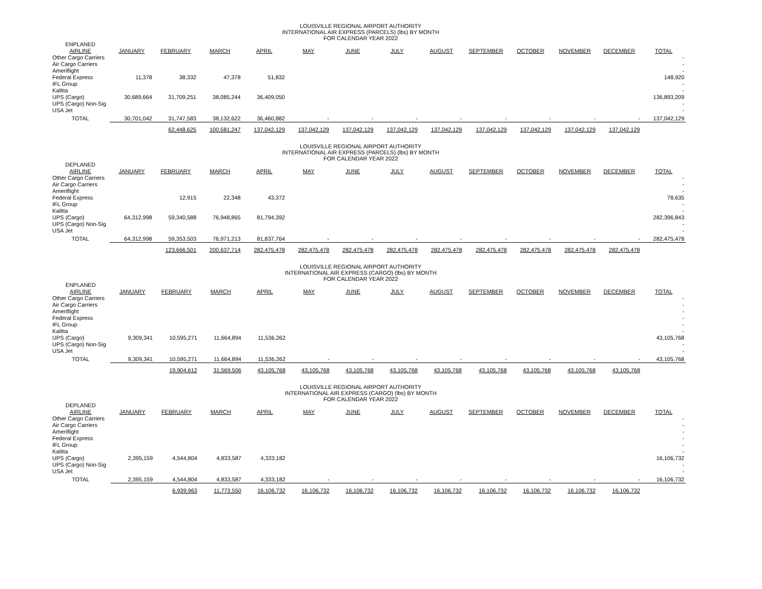LOUISVILLE REGIONAL AIRPORT AUTHORITY
INTERNATIONAL AIR EXPRESS (PARCELS) (lbs) BY MONTH
FOR CALENDAR YEAR 2022
| ENPLANED | | | | | | | | | | | | | |
| AIRLINE | JANUARY | FEBRUARY | MARCH | APRIL | MAY | JUNE | JULY | AUGUST | SEPTEMBER | OCTOBER | NOVEMBER | DECEMBER | TOTAL |
| Other Cargo Carriers | | | | | | | | | | | | | - |
| Air Cargo Carriers | | | | | | | | | | | | | - |
| Ameriflight | | | | | | | | | | | | | - |
| Federal Express | 11,378 | 38,332 | 47,378 | 51,832 | | | | | | | | | 148,920 |
| IFL Group | | | | | | | | | | | | | - |
| Kalitta | | | | | | | | | | | | | - |
| UPS (Cargo) | 30,689,664 | 31,709,251 | 38,085,244 | 36,409,050 | | | | | | | | | 136,893,209 |
| UPS (Cargo) Non-Sig | | | | | | | | | | | | | - |
| USA Jet | | | | | | | | | | | | | - |
| TOTAL | 30,701,042 | 31,747,583 | 38,132,622 | 36,460,882 | - | - | - | - | - | - | - | - | 137,042,129 |
| | | 62,448,625 | 100,581,247 | 137,042,129 | 137,042,129 | 137,042,129 | 137,042,129 | 137,042,129 | 137,042,129 | 137,042,129 | 137,042,129 | 137,042,129 | |
LOUISVILLE REGIONAL AIRPORT AUTHORITY
INTERNATIONAL AIR EXPRESS (PARCELS) (lbs) BY MONTH
FOR CALENDAR YEAR 2022
| DEPLANED | | | | | | | | | | | | | |
| AIRLINE | JANUARY | FEBRUARY | MARCH | APRIL | MAY | JUNE | JULY | AUGUST | SEPTEMBER | OCTOBER | NOVEMBER | DECEMBER | TOTAL |
| Other Cargo Carriers | | | | | | | | | | | | | - |
| Air Cargo Carriers | | | | | | | | | | | | | - |
| Ameriflight | | | | | | | | | | | | | - |
| Federal Express | | 12,915 | 22,348 | 43,372 | | | | | | | | | 78,635 |
| IFL Group | | | | | | | | | | | | | - |
| Kalitta | | | | | | | | | | | | | - |
| UPS (Cargo) | 64,312,998 | 59,340,588 | 76,948,865 | 81,794,392 | | | | | | | | | 282,396,843 |
| UPS (Cargo) Non-Sig | | | | | | | | | | | | | - |
| USA Jet | | | | | | | | | | | | | - |
| TOTAL | 64,312,998 | 59,353,503 | 76,971,213 | 81,837,764 | - | - | - | - | - | - | - | - | 282,475,478 |
| | | 123,666,501 | 200,637,714 | 282,475,478 | 282,475,478 | 282,475,478 | 282,475,478 | 282,475,478 | 282,475,478 | 282,475,478 | 282,475,478 | 282,475,478 | |
LOUISVILLE REGIONAL AIRPORT AUTHORITY
INTERNATIONAL AIR EXPRESS (CARGO) (lbs) BY MONTH
FOR CALENDAR YEAR 2022
| ENPLANED | | | | | | | | | | | | | |
| AIRLINE | JANUARY | FEBRUARY | MARCH | APRIL | MAY | JUNE | JULY | AUGUST | SEPTEMBER | OCTOBER | NOVEMBER | DECEMBER | TOTAL |
| Other Cargo Carriers | | | | | | | | | | | | | - |
| Air Cargo Carriers | | | | | | | | | | | | | - |
| Ameriflight | | | | | | | | | | | | | - |
| Federal Express | | | | | | | | | | | | | - |
| IFL Group | | | | | | | | | | | | | - |
| Kalitta | | | | | | | | | | | | | - |
| UPS (Cargo) | 9,309,341 | 10,595,271 | 11,664,894 | 11,536,262 | | | | | | | | | 43,105,768 |
| UPS (Cargo) Non-Sig | | | | | | | | | | | | | - |
| USA Jet | | | | | | | | | | | | | - |
| TOTAL | 9,309,341 | 10,595,271 | 11,664,894 | 11,536,262 | - | - | - | - | - | - | - | - | 43,105,768 |
| | | 19,904,612 | 31,569,506 | 43,105,768 | 43,105,768 | 43,105,768 | 43,105,768 | 43,105,768 | 43,105,768 | 43,105,768 | 43,105,768 | 43,105,768 | |
LOUISVILLE REGIONAL AIRPORT AUTHORITY
INTERNATIONAL AIR EXPRESS (CARGO) (lbs) BY MONTH
FOR CALENDAR YEAR 2022
| DEPLANED | | | | | | | | | | | | | |
| AIRLINE | JANUARY | FEBRUARY | MARCH | APRIL | MAY | JUNE | JULY | AUGUST | SEPTEMBER | OCTOBER | NOVEMBER | DECEMBER | TOTAL |
| Other Cargo Carriers | | | | | | | | | | | | | - |
| Air Cargo Carriers | | | | | | | | | | | | | - |
| Ameriflight | | | | | | | | | | | | | - |
| Federal Express | | | | | | | | | | | | | - |
| IFL Group | | | | | | | | | | | | | - |
| Kalitta | | | | | | | | | | | | | - |
| UPS (Cargo) | 2,395,159 | 4,544,804 | 4,833,587 | 4,333,182 | | | | | | | | | 16,106,732 |
| UPS (Cargo) Non-Sig | | | | | | | | | | | | | - |
| USA Jet | | | | | | | | | | | | | - |
| TOTAL | 2,395,159 | 4,544,804 | 4,833,587 | 4,333,182 | - | - | - | - | - | - | - | - | 16,106,732 |
| | | 6,939,963 | 11,773,550 | 16,106,732 | 16,106,732 | 16,106,732 | 16,106,732 | 16,106,732 | 16,106,732 | 16,106,732 | 16,106,732 | 16,106,732 | |